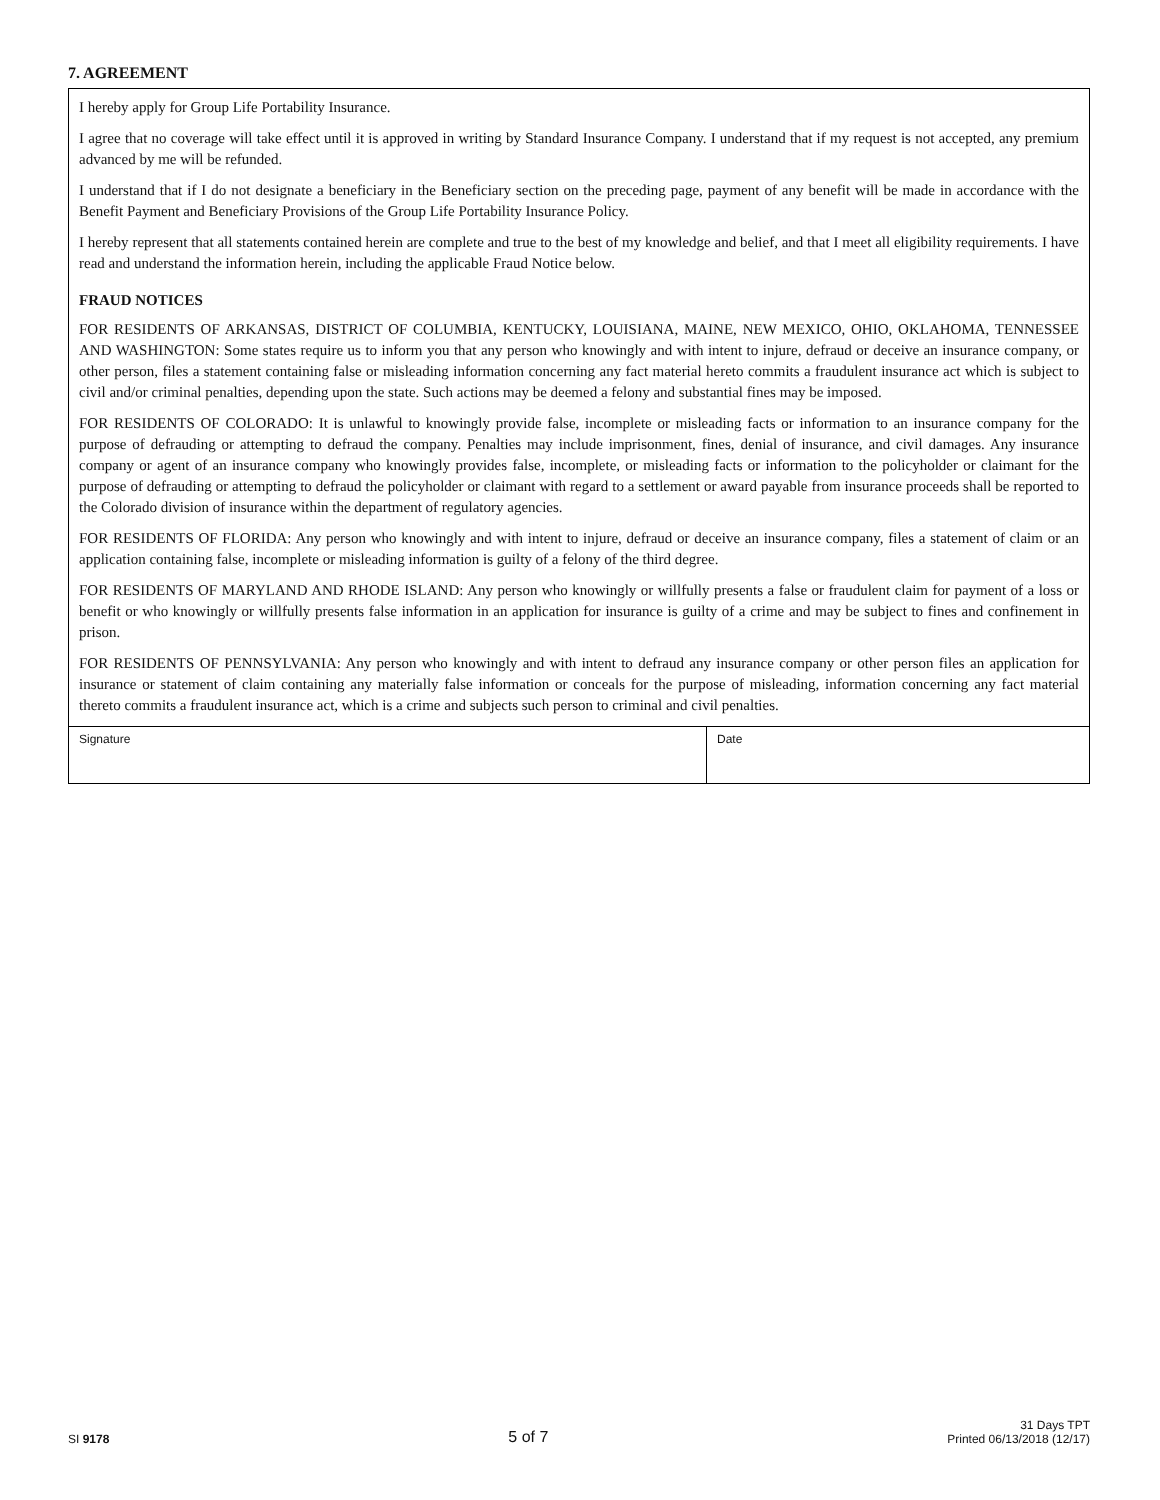7. AGREEMENT
I hereby apply for Group Life Portability Insurance.
I agree that no coverage will take effect until it is approved in writing by Standard Insurance Company. I understand that if my request is not accepted, any premium advanced by me will be refunded.
I understand that if I do not designate a beneficiary in the Beneficiary section on the preceding page, payment of any benefit will be made in accordance with the Benefit Payment and Beneficiary Provisions of the Group Life Portability Insurance Policy.
I hereby represent that all statements contained herein are complete and true to the best of my knowledge and belief, and that I meet all eligibility requirements. I have read and understand the information herein, including the applicable Fraud Notice below.
FRAUD NOTICES
FOR RESIDENTS OF ARKANSAS, DISTRICT OF COLUMBIA, KENTUCKY, LOUISIANA, MAINE, NEW MEXICO, OHIO, OKLAHOMA, TENNESSEE AND WASHINGTON: Some states require us to inform you that any person who knowingly and with intent to injure, defraud or deceive an insurance company, or other person, files a statement containing false or misleading information concerning any fact material hereto commits a fraudulent insurance act which is subject to civil and/or criminal penalties, depending upon the state. Such actions may be deemed a felony and substantial fines may be imposed.
FOR RESIDENTS OF COLORADO: It is unlawful to knowingly provide false, incomplete or misleading facts or information to an insurance company for the purpose of defrauding or attempting to defraud the company. Penalties may include imprisonment, fines, denial of insurance, and civil damages. Any insurance company or agent of an insurance company who knowingly provides false, incomplete, or misleading facts or information to the policyholder or claimant for the purpose of defrauding or attempting to defraud the policyholder or claimant with regard to a settlement or award payable from insurance proceeds shall be reported to the Colorado division of insurance within the department of regulatory agencies.
FOR RESIDENTS OF FLORIDA: Any person who knowingly and with intent to injure, defraud or deceive an insurance company, files a statement of claim or an application containing false, incomplete or misleading information is guilty of a felony of the third degree.
FOR RESIDENTS OF MARYLAND AND RHODE ISLAND: Any person who knowingly or willfully presents a false or fraudulent claim for payment of a loss or benefit or who knowingly or willfully presents false information in an application for insurance is guilty of a crime and may be subject to fines and confinement in prison.
FOR RESIDENTS OF PENNSYLVANIA: Any person who knowingly and with intent to defraud any insurance company or other person files an application for insurance or statement of claim containing any materially false information or conceals for the purpose of misleading, information concerning any fact material thereto commits a fraudulent insurance act, which is a crime and subjects such person to criminal and civil penalties.
Signature Date
SI 9178
5 of 7
31 Days TPT
Printed 06/13/2018 (12/17)